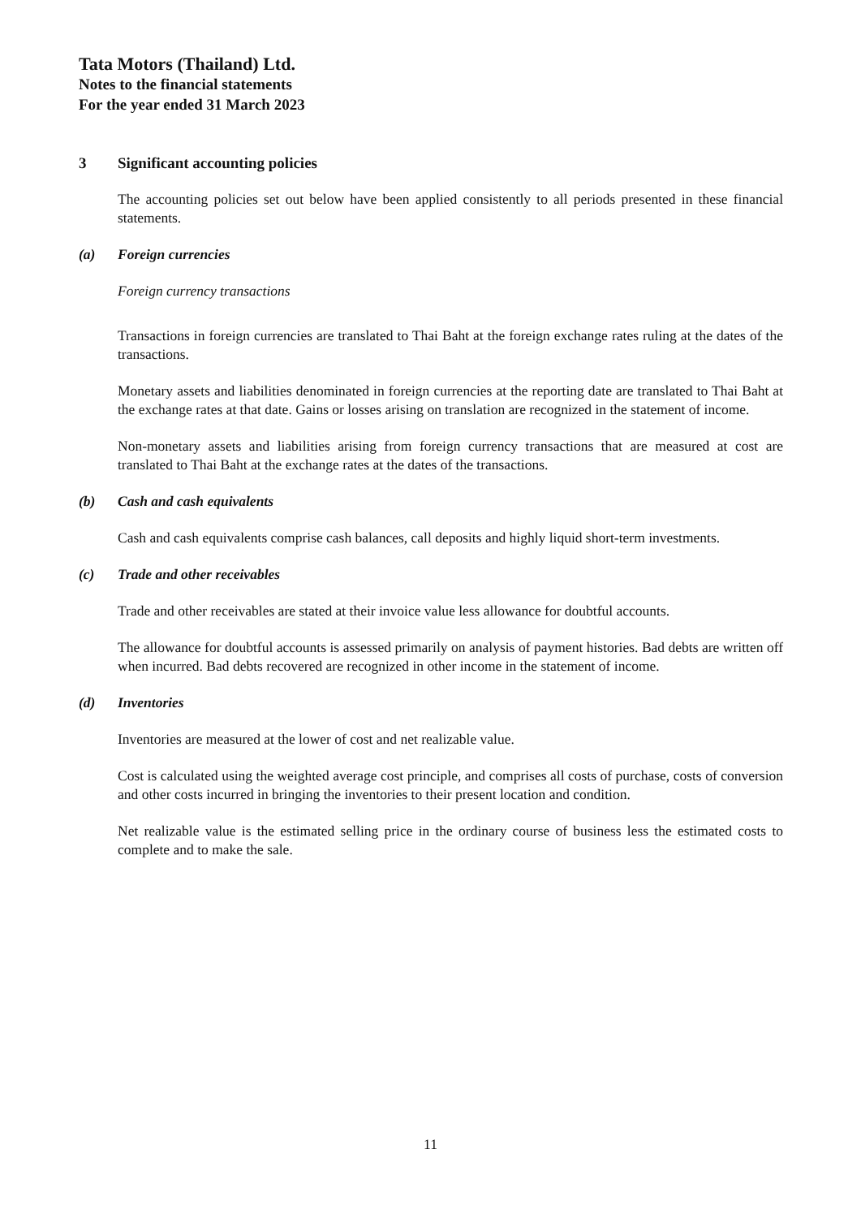Tata Motors (Thailand) Ltd.
Notes to the financial statements
For the year ended 31 March 2023
3 Significant accounting policies
The accounting policies set out below have been applied consistently to all periods presented in these financial statements.
(a) Foreign currencies
Foreign currency transactions
Transactions in foreign currencies are translated to Thai Baht at the foreign exchange rates ruling at the dates of the transactions.
Monetary assets and liabilities denominated in foreign currencies at the reporting date are translated to Thai Baht at the exchange rates at that date. Gains or losses arising on translation are recognized in the statement of income.
Non-monetary assets and liabilities arising from foreign currency transactions that are measured at cost are translated to Thai Baht at the exchange rates at the dates of the transactions.
(b) Cash and cash equivalents
Cash and cash equivalents comprise cash balances, call deposits and highly liquid short-term investments.
(c) Trade and other receivables
Trade and other receivables are stated at their invoice value less allowance for doubtful accounts.
The allowance for doubtful accounts is assessed primarily on analysis of payment histories. Bad debts are written off when incurred. Bad debts recovered are recognized in other income in the statement of income.
(d) Inventories
Inventories are measured at the lower of cost and net realizable value.
Cost is calculated using the weighted average cost principle, and comprises all costs of purchase, costs of conversion and other costs incurred in bringing the inventories to their present location and condition.
Net realizable value is the estimated selling price in the ordinary course of business less the estimated costs to complete and to make the sale.
11